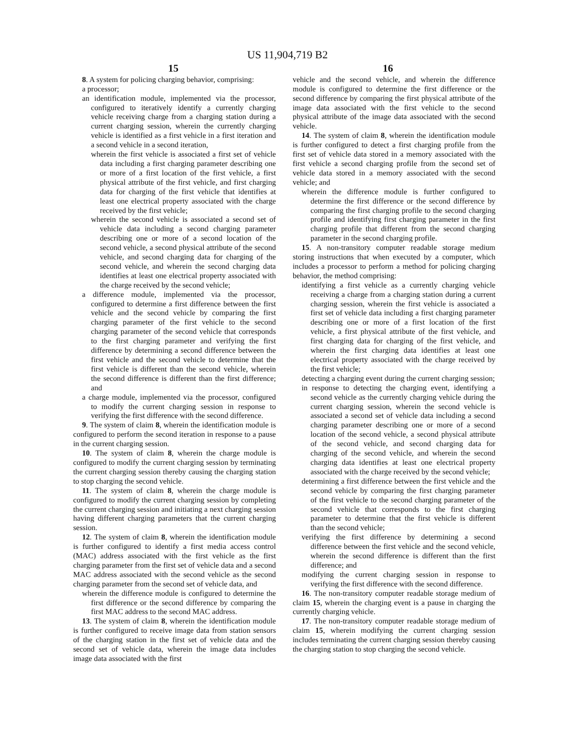US 11,904,719 B2
15 16
8. A system for policing charging behavior, comprising:
a processor;
an identification module, implemented via the processor, configured to iteratively identify a currently charging vehicle receiving charge from a charging station during a current charging session, wherein the currently charging vehicle is identified as a first vehicle in a first iteration and a second vehicle in a second iteration,
wherein the first vehicle is associated a first set of vehicle data including a first charging parameter describing one or more of a first location of the first vehicle, a first physical attribute of the first vehicle, and first charging data for charging of the first vehicle that identifies at least one electrical property associated with the charge received by the first vehicle;
wherein the second vehicle is associated a second set of vehicle data including a second charging parameter describing one or more of a second location of the second vehicle, a second physical attribute of the second vehicle, and second charging data for charging of the second vehicle, and wherein the second charging data identifies at least one electrical property associated with the charge received by the second vehicle;
a difference module, implemented via the processor, configured to determine a first difference between the first vehicle and the second vehicle by comparing the first charging parameter of the first vehicle to the second charging parameter of the second vehicle that corresponds to the first charging parameter and verifying the first difference by determining a second difference between the first vehicle and the second vehicle to determine that the first vehicle is different than the second vehicle, wherein the second difference is different than the first difference; and
a charge module, implemented via the processor, configured to modify the current charging session in response to verifying the first difference with the second difference.
9. The system of claim 8, wherein the identification module is configured to perform the second iteration in response to a pause in the current charging session.
10. The system of claim 8, wherein the charge module is configured to modify the current charging session by terminating the current charging session thereby causing the charging station to stop charging the second vehicle.
11. The system of claim 8, wherein the charge module is configured to modify the current charging session by completing the current charging session and initiating a next charging session having different charging parameters that the current charging session.
12. The system of claim 8, wherein the identification module is further configured to identify a first media access control (MAC) address associated with the first vehicle as the first charging parameter from the first set of vehicle data and a second MAC address associated with the second vehicle as the second charging parameter from the second set of vehicle data, and
wherein the difference module is configured to determine the first difference or the second difference by comparing the first MAC address to the second MAC address.
13. The system of claim 8, wherein the identification module is further configured to receive image data from station sensors of the charging station in the first set of vehicle data and the second set of vehicle data, wherein the image data includes image data associated with the first
vehicle and the second vehicle, and wherein the difference module is configured to determine the first difference or the second difference by comparing the first physical attribute of the image data associated with the first vehicle to the second physical attribute of the image data associated with the second vehicle.
14. The system of claim 8, wherein the identification module is further configured to detect a first charging profile from the first set of vehicle data stored in a memory associated with the first vehicle a second charging profile from the second set of vehicle data stored in a memory associated with the second vehicle; and
wherein the difference module is further configured to determine the first difference or the second difference by comparing the first charging profile to the second charging profile and identifying first charging parameter in the first charging profile that different from the second charging parameter in the second charging profile.
15. A non-transitory computer readable storage medium storing instructions that when executed by a computer, which includes a processor to perform a method for policing charging behavior, the method comprising:
identifying a first vehicle as a currently charging vehicle receiving a charge from a charging station during a current charging session, wherein the first vehicle is associated a first set of vehicle data including a first charging parameter describing one or more of a first location of the first vehicle, a first physical attribute of the first vehicle, and first charging data for charging of the first vehicle, and wherein the first charging data identifies at least one electrical property associated with the charge received by the first vehicle;
detecting a charging event during the current charging session;
in response to detecting the charging event, identifying a second vehicle as the currently charging vehicle during the current charging session, wherein the second vehicle is associated a second set of vehicle data including a second charging parameter describing one or more of a second location of the second vehicle, a second physical attribute of the second vehicle, and second charging data for charging of the second vehicle, and wherein the second charging data identifies at least one electrical property associated with the charge received by the second vehicle;
determining a first difference between the first vehicle and the second vehicle by comparing the first charging parameter of the first vehicle to the second charging parameter of the second vehicle that corresponds to the first charging parameter to determine that the first vehicle is different than the second vehicle;
verifying the first difference by determining a second difference between the first vehicle and the second vehicle, wherein the second difference is different than the first difference; and
modifying the current charging session in response to verifying the first difference with the second difference.
16. The non-transitory computer readable storage medium of claim 15, wherein the charging event is a pause in charging the currently charging vehicle.
17. The non-transitory computer readable storage medium of claim 15, wherein modifying the current charging session includes terminating the current charging session thereby causing the charging station to stop charging the second vehicle.